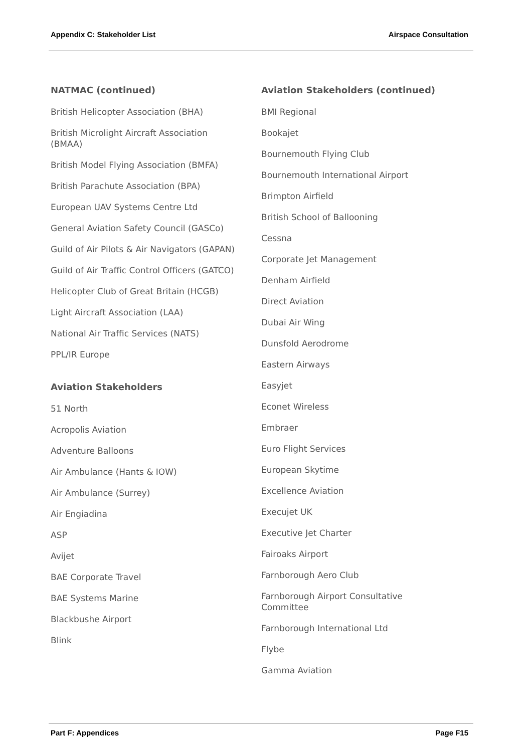Appendix C: Stakeholder List Airspace Consultation
NATMAC (continued)
British Helicopter Association (BHA)
British Microlight Aircraft Association (BMAA)
British Model Flying Association (BMFA)
British Parachute Association (BPA)
European UAV Systems Centre Ltd
General Aviation Safety Council (GASCo)
Guild of Air Pilots & Air Navigators (GAPAN)
Guild of Air Traffic Control Officers (GATCO)
Helicopter Club of Great Britain (HCGB)
Light Aircraft Association (LAA)
National Air Traffic Services (NATS)
PPL/IR Europe
Aviation Stakeholders
51 North
Acropolis Aviation
Adventure Balloons
Air Ambulance (Hants & IOW)
Air Ambulance (Surrey)
Air Engiadina
ASP
Avijet
BAE Corporate Travel
BAE Systems Marine
Blackbushe Airport
Blink
Aviation Stakeholders (continued)
BMI Regional
Bookajet
Bournemouth Flying Club
Bournemouth International Airport
Brimpton Airfield
British School of Ballooning
Cessna
Corporate Jet Management
Denham Airfield
Direct Aviation
Dubai Air Wing
Dunsfold Aerodrome
Eastern Airways
Easyjet
Econet Wireless
Embraer
Euro Flight Services
European Skytime
Excellence Aviation
Execujet UK
Executive Jet Charter
Fairoaks Airport
Farnborough Aero Club
Farnborough Airport Consultative Committee
Farnborough International Ltd
Flybe
Gamma Aviation
Part F: Appendices Page F15